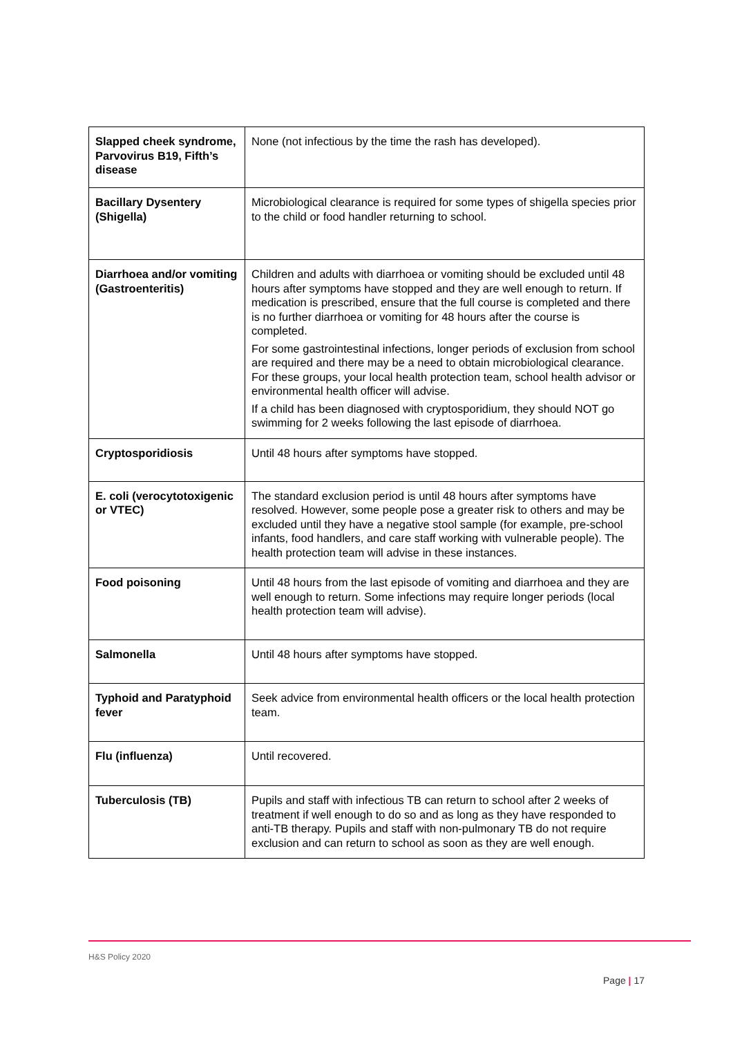| Slapped cheek syndrome, Parvovirus B19, Fifth’s disease | None (not infectious by the time the rash has developed). |
| Bacillary Dysentery (Shigella) | Microbiological clearance is required for some types of shigella species prior to the child or food handler returning to school. |
| Diarrhoea and/or vomiting (Gastroenteritis) | Children and adults with diarrhoea or vomiting should be excluded until 48 hours after symptoms have stopped and they are well enough to return. If medication is prescribed, ensure that the full course is completed and there is no further diarrhoea or vomiting for 48 hours after the course is completed. For some gastrointestinal infections, longer periods of exclusion from school are required and there may be a need to obtain microbiological clearance. For these groups, your local health protection team, school health advisor or environmental health officer will advise. If a child has been diagnosed with cryptosporidium, they should NOT go swimming for 2 weeks following the last episode of diarrhoea. |
| Cryptosporidiosis | Until 48 hours after symptoms have stopped. |
| E. coli (verocytotoxigenic or VTEC) | The standard exclusion period is until 48 hours after symptoms have resolved. However, some people pose a greater risk to others and may be excluded until they have a negative stool sample (for example, pre-school infants, food handlers, and care staff working with vulnerable people). The health protection team will advise in these instances. |
| Food poisoning | Until 48 hours from the last episode of vomiting and diarrhoea and they are well enough to return. Some infections may require longer periods (local health protection team will advise). |
| Salmonella | Until 48 hours after symptoms have stopped. |
| Typhoid and Paratyphoid fever | Seek advice from environmental health officers or the local health protection team. |
| Flu (influenza) | Until recovered. |
| Tuberculosis (TB) | Pupils and staff with infectious TB can return to school after 2 weeks of treatment if well enough to do so and as long as they have responded to anti-TB therapy. Pupils and staff with non-pulmonary TB do not require exclusion and can return to school as soon as they are well enough. |
H&S Policy 2020
Page | 17